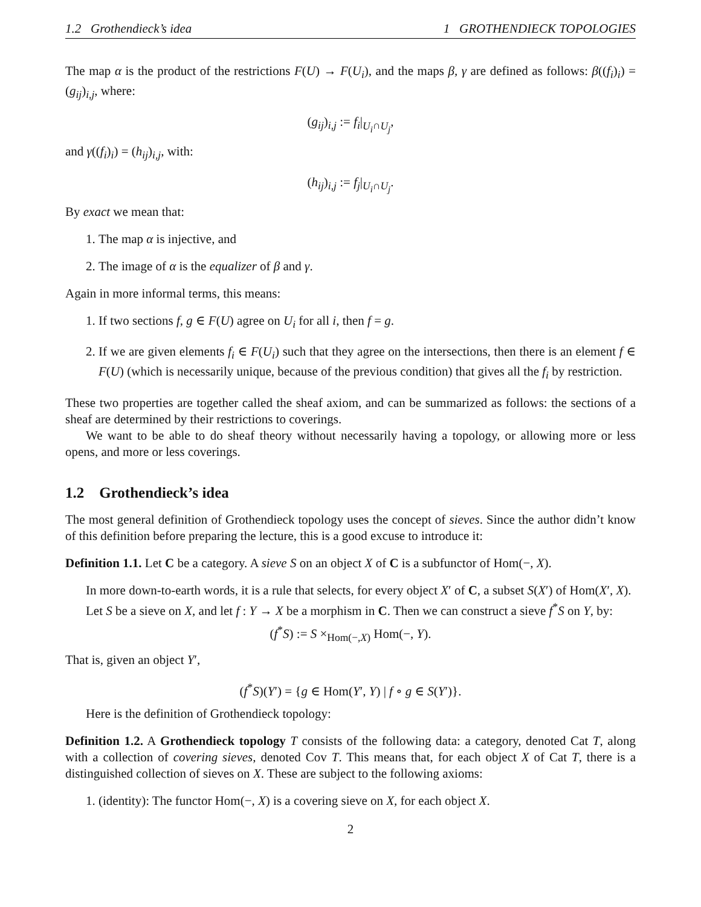1.2 Grothendieck’s idea 1 GROTHENDIECK TOPOLOGIES
The map α is the product of the restrictions F(U) → F(U<sub>i</sub>), and the maps β, γ are defined as follows: β((f<sub>i</sub>)<sub>i</sub>) = (g<sub>ij</sub>)<sub>i,j</sub>, where:
(g<sub>ij</sub>)<sub>i,j</sub> := f<sub>i</sub>|<sub>U<sub>i</sub>∩U<sub>j</sub></sub>,
and γ((f<sub>i</sub>)<sub>i</sub>) = (h<sub>ij</sub>)<sub>i,j</sub>, with:
(h<sub>ij</sub>)<sub>i,j</sub> := f<sub>j</sub>|<sub>U<sub>i</sub>∩U<sub>j</sub></sub>.
By exact we mean that:
1. The map α is injective, and
2. The image of α is the equalizer of β and γ.
Again in more informal terms, this means:
1. If two sections f, g ∈ F(U) agree on U<sub>i</sub> for all i, then f = g.
2. If we are given elements f<sub>i</sub> ∈ F(U<sub>i</sub>) such that they agree on the intersections, then there is an element f ∈ F(U) (which is necessarily unique, because of the previous condition) that gives all the f<sub>i</sub> by restriction.
These two properties are together called the sheaf axiom, and can be summarized as follows: the sections of a sheaf are determined by their restrictions to coverings.
We want to be able to do sheaf theory without necessarily having a topology, or allowing more or less opens, and more or less coverings.
1.2 Grothendieck’s idea
The most general definition of Grothendieck topology uses the concept of sieves. Since the author didn’t know of this definition before preparing the lecture, this is a good excuse to introduce it:
Definition 1.1. Let C be a category. A sieve S on an object X of C is a subfunctor of Hom(−, X).
In more down-to-earth words, it is a rule that selects, for every object X′ of C, a subset S(X′) of Hom(X′, X).
Let S be a sieve on X, and let f : Y → X be a morphism in C. Then we can construct a sieve f<sup>*</sup>S on Y, by:
(f<sup>*</sup>S) := S ×<sub>Hom(−,X)</sub> Hom(−, Y).
That is, given an object Y′,
(f<sup>*</sup>S)(Y′) = {g ∈ Hom(Y′, Y) | f ∘ g ∈ S(Y′)}.
Here is the definition of Grothendieck topology:
Definition 1.2. A Grothendieck topology T consists of the following data: a category, denoted Cat T, along with a collection of covering sieves, denoted Cov T. This means that, for each object X of Cat T, there is a distinguished collection of sieves on X. These are subject to the following axioms:
1. (identity): The functor Hom(−, X) is a covering sieve on X, for each object X.
2